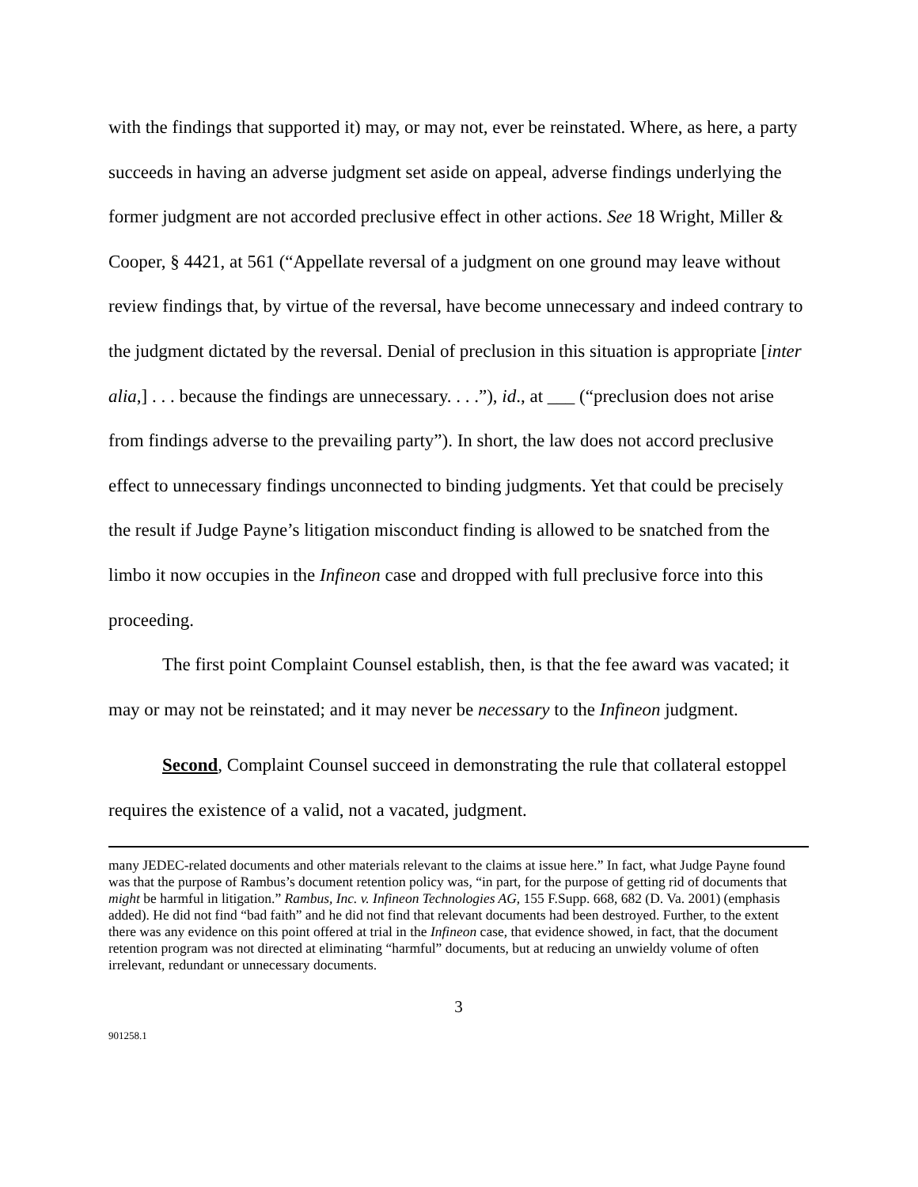with the findings that supported it) may, or may not, ever be reinstated. Where, as here, a party succeeds in having an adverse judgment set aside on appeal, adverse findings underlying the former judgment are not accorded preclusive effect in other actions. See 18 Wright, Miller & Cooper, § 4421, at 561 (“Appellate reversal of a judgment on one ground may leave without review findings that, by virtue of the reversal, have become unnecessary and indeed contrary to the judgment dictated by the reversal. Denial of preclusion in this situation is appropriate [inter alia,] . . . because the findings are unnecessary. . . .”), id., at ___ (“preclusion does not arise from findings adverse to the prevailing party”). In short, the law does not accord preclusive effect to unnecessary findings unconnected to binding judgments. Yet that could be precisely the result if Judge Payne’s litigation misconduct finding is allowed to be snatched from the limbo it now occupies in the Infineon case and dropped with full preclusive force into this proceeding.
The first point Complaint Counsel establish, then, is that the fee award was vacated; it may or may not be reinstated; and it may never be necessary to the Infineon judgment.
Second, Complaint Counsel succeed in demonstrating the rule that collateral estoppel requires the existence of a valid, not a vacated, judgment.
many JEDEC-related documents and other materials relevant to the claims at issue here.” In fact, what Judge Payne found was that the purpose of Rambus’s document retention policy was, “in part, for the purpose of getting rid of documents that might be harmful in litigation.” Rambus, Inc. v. Infineon Technologies AG, 155 F.Supp. 668, 682 (D. Va. 2001) (emphasis added). He did not find “bad faith” and he did not find that relevant documents had been destroyed. Further, to the extent there was any evidence on this point offered at trial in the Infineon case, that evidence showed, in fact, that the document retention program was not directed at eliminating “harmful” documents, but at reducing an unwieldy volume of often irrelevant, redundant or unnecessary documents.
3
901258.1